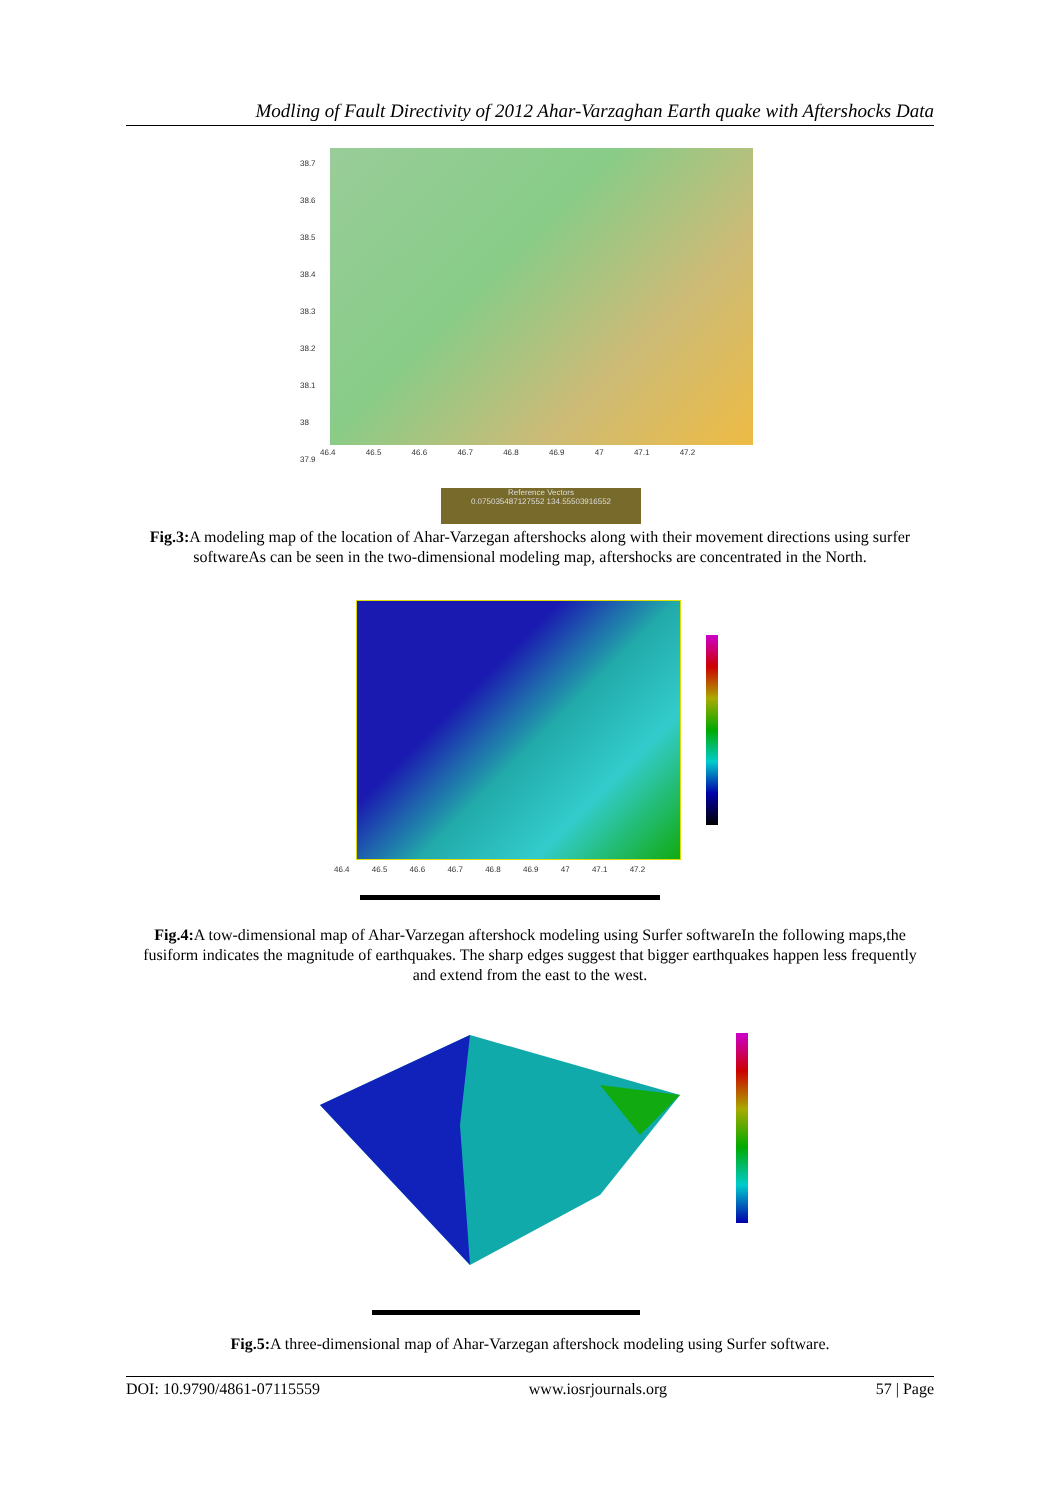Modling of Fault Directivity of 2012 Ahar-Varzaghan Earth quake with Aftershocks Data
38.7
38.6
38.5
38.4
38.3
38.2
38.1
38
37.9
46.4 46.5 46.6 46.7 46.8 46.9 47 47.1 47.2
Reference Vectors
0.075035487127552 134.55503916552
Fig.3: A modeling map of the location of Ahar-Varzegan aftershocks along with their movement directions using surfer softwareAs can be seen in the two-dimensional modeling map, aftershocks are concentrated in the North.
46.4 46.5 46.6 46.7 46.8 46.9 47 47.1 47.2
Fig.4: A tow-dimensional map of Ahar-Varzegan aftershock modeling using Surfer softwareIn the following maps,the fusiform indicates the magnitude of earthquakes. The sharp edges suggest that bigger earthquakes happen less frequently and extend from the east to the west.
Fig.5: A three-dimensional map of Ahar-Varzegan aftershock modeling using Surfer software.
DOI: 10.9790/4861-07115559 www.iosrjournals.org 57 | Page